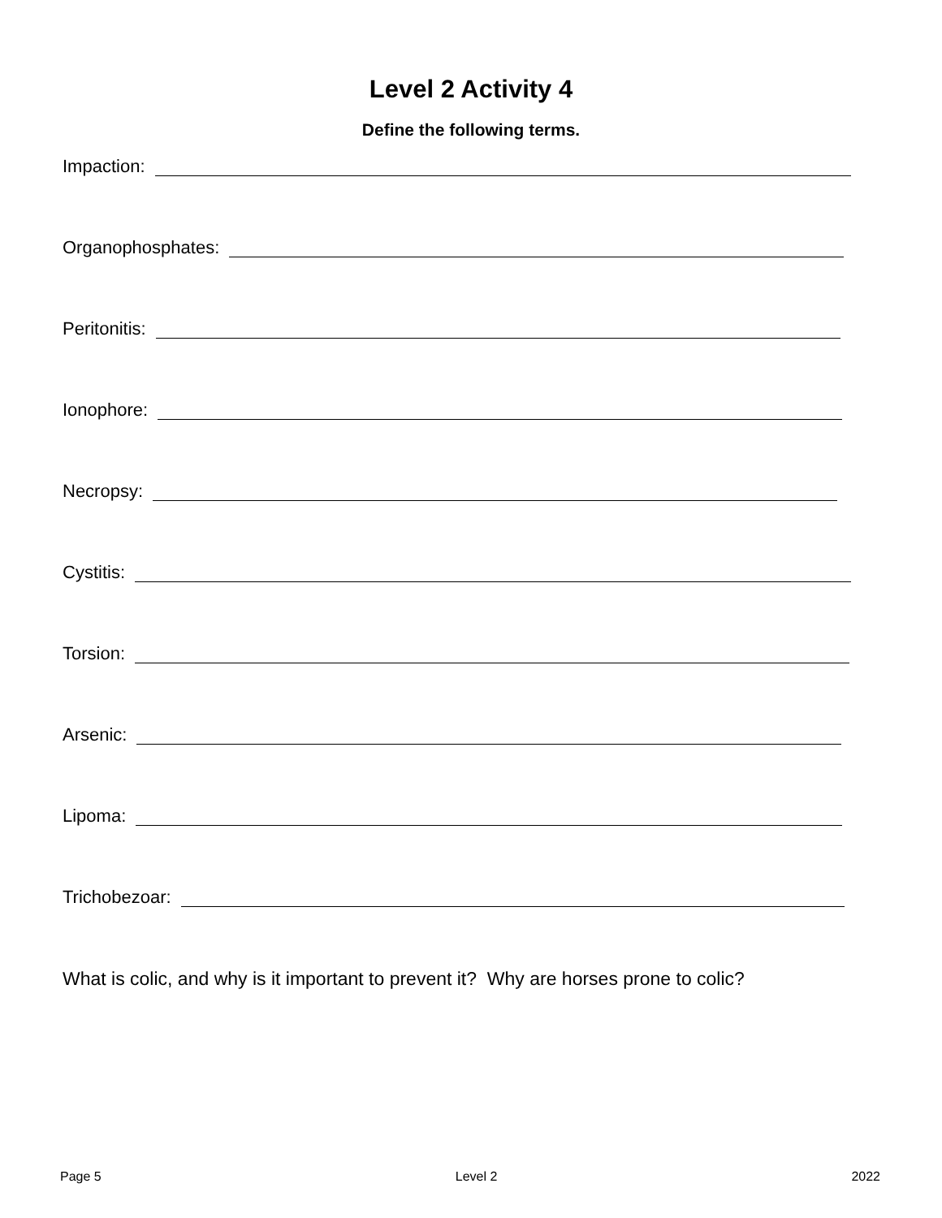Level 2 Activity 4
Define the following terms.
Impaction:
Organophosphates:
Peritonitis:
Ionophore:
Necropsy:
Cystitis:
Torsion:
Arsenic:
Lipoma:
Trichobezoar:
What is colic, and why is it important to prevent it? Why are horses prone to colic?
Page 5 Level 2 2022